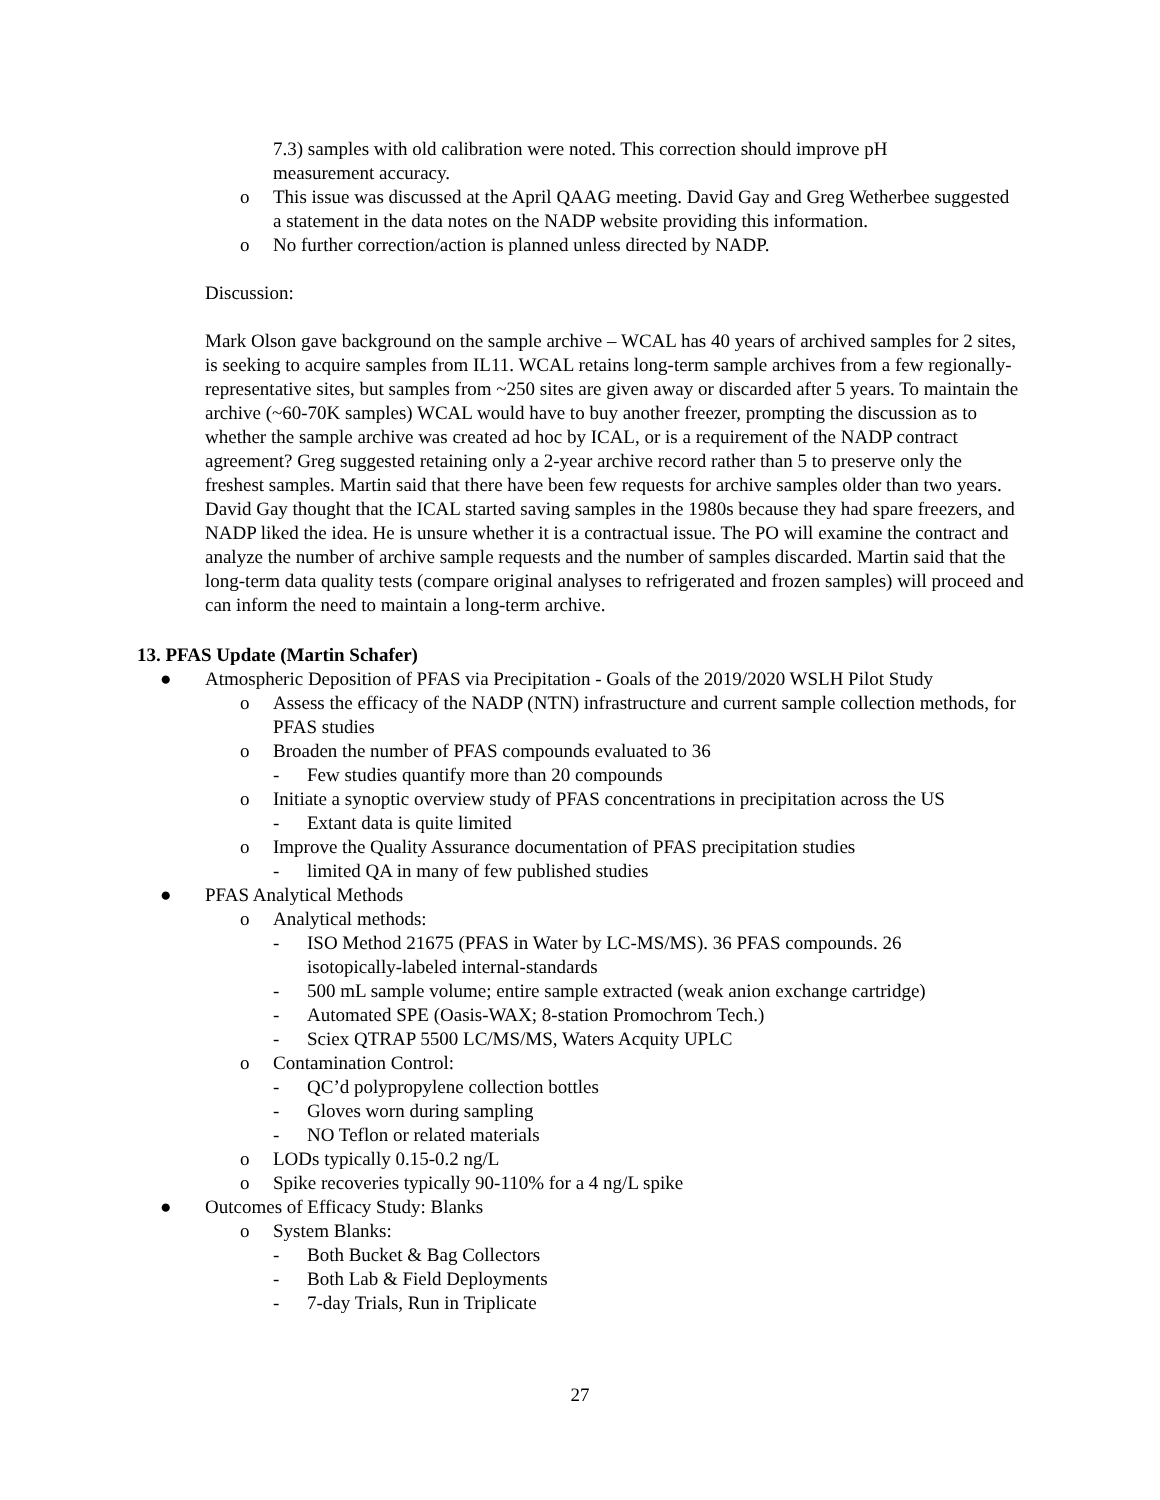7.3) samples with old calibration were noted. This correction should improve pH measurement accuracy.
o This issue was discussed at the April QAAG meeting. David Gay and Greg Wetherbee suggested a statement in the data notes on the NADP website providing this information.
o No further correction/action is planned unless directed by NADP.
Discussion:
Mark Olson gave background on the sample archive – WCAL has 40 years of archived samples for 2 sites, is seeking to acquire samples from IL11. WCAL retains long-term sample archives from a few regionally-representative sites, but samples from ~250 sites are given away or discarded after 5 years. To maintain the archive (~60-70K samples) WCAL would have to buy another freezer, prompting the discussion as to whether the sample archive was created ad hoc by ICAL, or is a requirement of the NADP contract agreement? Greg suggested retaining only a 2-year archive record rather than 5 to preserve only the freshest samples. Martin said that there have been few requests for archive samples older than two years. David Gay thought that the ICAL started saving samples in the 1980s because they had spare freezers, and NADP liked the idea. He is unsure whether it is a contractual issue. The PO will examine the contract and analyze the number of archive sample requests and the number of samples discarded. Martin said that the long-term data quality tests (compare original analyses to refrigerated and frozen samples) will proceed and can inform the need to maintain a long-term archive.
13. PFAS Update (Martin Schafer)
● Atmospheric Deposition of PFAS via Precipitation - Goals of the 2019/2020 WSLH Pilot Study
o Assess the efficacy of the NADP (NTN) infrastructure and current sample collection methods, for PFAS studies
o Broaden the number of PFAS compounds evaluated to 36
- Few studies quantify more than 20 compounds
o Initiate a synoptic overview study of PFAS concentrations in precipitation across the US
- Extant data is quite limited
o Improve the Quality Assurance documentation of PFAS precipitation studies
- limited QA in many of few published studies
● PFAS Analytical Methods
o Analytical methods:
- ISO Method 21675 (PFAS in Water by LC-MS/MS). 36 PFAS compounds. 26 isotopically-labeled internal-standards
- 500 mL sample volume; entire sample extracted (weak anion exchange cartridge)
- Automated SPE (Oasis-WAX; 8-station Promochrom Tech.)
- Sciex QTRAP 5500 LC/MS/MS, Waters Acquity UPLC
o Contamination Control:
- QC’d polypropylene collection bottles
- Gloves worn during sampling
- NO Teflon or related materials
o LODs typically 0.15-0.2 ng/L
o Spike recoveries typically 90-110% for a 4 ng/L spike
● Outcomes of Efficacy Study: Blanks
o System Blanks:
- Both Bucket & Bag Collectors
- Both Lab & Field Deployments
- 7-day Trials, Run in Triplicate
27